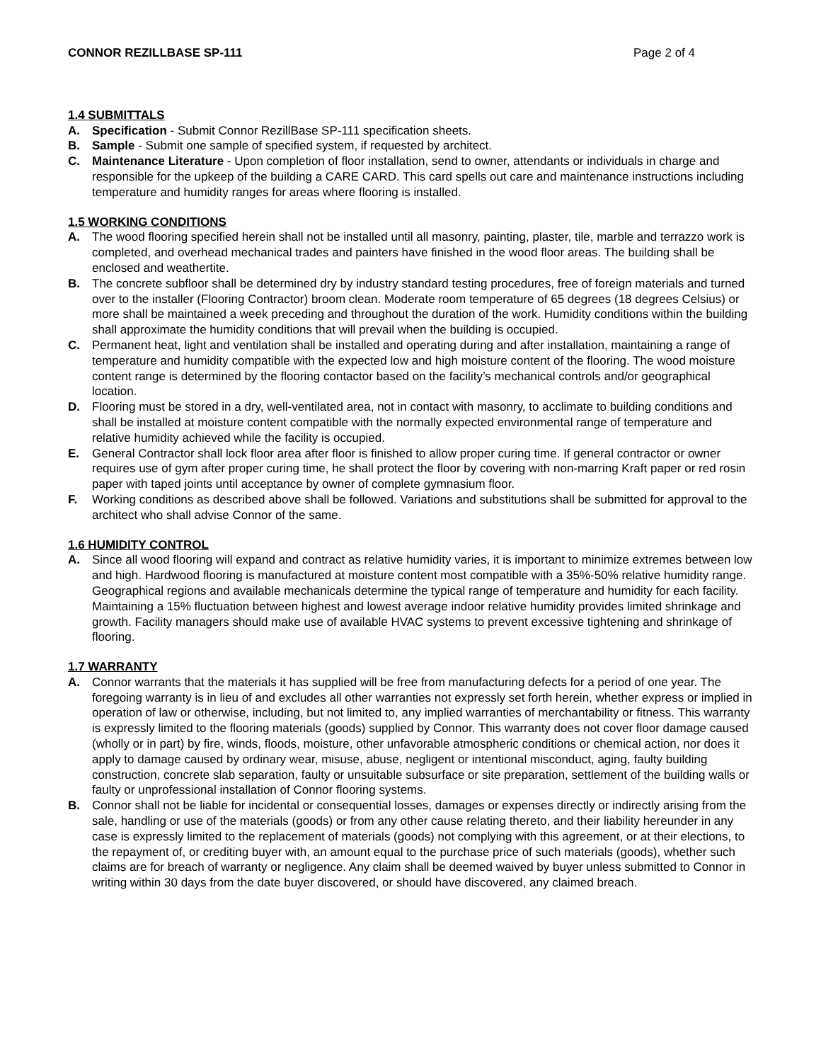CONNOR REZILLBASE SP-111 Page 2 of 4
1.4 SUBMITTALS
A. Specification - Submit Connor RezillBase SP-111 specification sheets.
B. Sample - Submit one sample of specified system, if requested by architect.
C. Maintenance Literature - Upon completion of floor installation, send to owner, attendants or individuals in charge and responsible for the upkeep of the building a CARE CARD. This card spells out care and maintenance instructions including temperature and humidity ranges for areas where flooring is installed.
1.5 WORKING CONDITIONS
A. The wood flooring specified herein shall not be installed until all masonry, painting, plaster, tile, marble and terrazzo work is completed, and overhead mechanical trades and painters have finished in the wood floor areas. The building shall be enclosed and weathertite.
B. The concrete subfloor shall be determined dry by industry standard testing procedures, free of foreign materials and turned over to the installer (Flooring Contractor) broom clean. Moderate room temperature of 65 degrees (18 degrees Celsius) or more shall be maintained a week preceding and throughout the duration of the work. Humidity conditions within the building shall approximate the humidity conditions that will prevail when the building is occupied.
C. Permanent heat, light and ventilation shall be installed and operating during and after installation, maintaining a range of temperature and humidity compatible with the expected low and high moisture content of the flooring. The wood moisture content range is determined by the flooring contactor based on the facility’s mechanical controls and/or geographical location.
D. Flooring must be stored in a dry, well-ventilated area, not in contact with masonry, to acclimate to building conditions and shall be installed at moisture content compatible with the normally expected environmental range of temperature and relative humidity achieved while the facility is occupied.
E. General Contractor shall lock floor area after floor is finished to allow proper curing time. If general contractor or owner requires use of gym after proper curing time, he shall protect the floor by covering with non-marring Kraft paper or red rosin paper with taped joints until acceptance by owner of complete gymnasium floor.
F. Working conditions as described above shall be followed. Variations and substitutions shall be submitted for approval to the architect who shall advise Connor of the same.
1.6 HUMIDITY CONTROL
A. Since all wood flooring will expand and contract as relative humidity varies, it is important to minimize extremes between low and high. Hardwood flooring is manufactured at moisture content most compatible with a 35%-50% relative humidity range. Geographical regions and available mechanicals determine the typical range of temperature and humidity for each facility. Maintaining a 15% fluctuation between highest and lowest average indoor relative humidity provides limited shrinkage and growth. Facility managers should make use of available HVAC systems to prevent excessive tightening and shrinkage of flooring.
1.7 WARRANTY
A. Connor warrants that the materials it has supplied will be free from manufacturing defects for a period of one year. The foregoing warranty is in lieu of and excludes all other warranties not expressly set forth herein, whether express or implied in operation of law or otherwise, including, but not limited to, any implied warranties of merchantability or fitness. This warranty is expressly limited to the flooring materials (goods) supplied by Connor. This warranty does not cover floor damage caused (wholly or in part) by fire, winds, floods, moisture, other unfavorable atmospheric conditions or chemical action, nor does it apply to damage caused by ordinary wear, misuse, abuse, negligent or intentional misconduct, aging, faulty building construction, concrete slab separation, faulty or unsuitable subsurface or site preparation, settlement of the building walls or faulty or unprofessional installation of Connor flooring systems.
B. Connor shall not be liable for incidental or consequential losses, damages or expenses directly or indirectly arising from the sale, handling or use of the materials (goods) or from any other cause relating thereto, and their liability hereunder in any case is expressly limited to the replacement of materials (goods) not complying with this agreement, or at their elections, to the repayment of, or crediting buyer with, an amount equal to the purchase price of such materials (goods), whether such claims are for breach of warranty or negligence. Any claim shall be deemed waived by buyer unless submitted to Connor in writing within 30 days from the date buyer discovered, or should have discovered, any claimed breach.